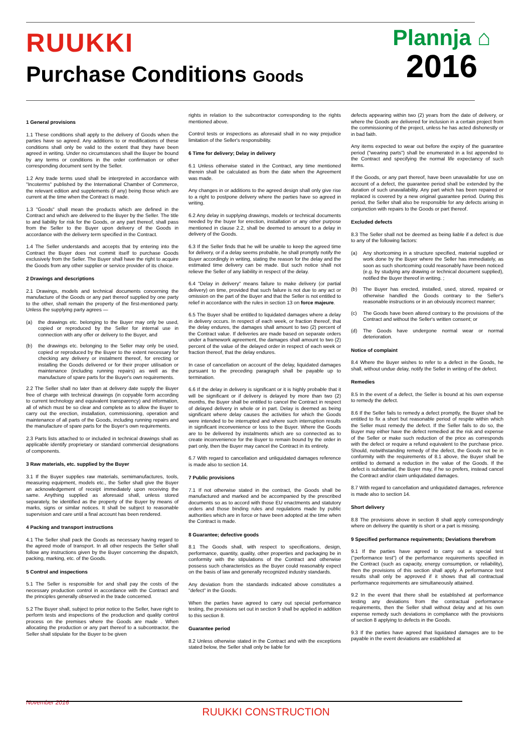RUUKKI
Purchase Conditions Goods
Plannja ⌂
2016
1 General provisions
1.1 These conditions shall apply to the delivery of Goods when the parties have so agreed. Any additions to or modifications of these conditions shall only be valid to the extent that they have been agreed in writing. Under no circumstances shall the Buyer be bound by any terms or conditions in the order confirmation or other corresponding document sent by the Seller.
1.2 Any trade terms used shall be interpreted in accordance with "Incoterms" published by the International Chamber of Commerce, the relevant edition and supplements (if any) being those which are current at the time when the Contract is made.
1.3 "Goods" shall mean the products which are defined in the Contract and which are delivered to the Buyer by the Seller. The title to and liability for risk for the Goods, or any part thereof, shall pass from the Seller to the Buyer upon delivery of the Goods in accordance with the delivery term specified in the Contract.
1.4 The Seller understands and accepts that by entering into the Contract the Buyer does not commit itself to purchase Goods exclusively from the Seller. The Buyer shall have the right to acquire the Goods from any other supplier or service provider of its choice.
2 Drawings and descriptions
2.1 Drawings, models and technical documents concerning the manufacture of the Goods or any part thereof supplied by one party to the other, shall remain the property of the first-mentioned party. Unless the supplying party agrees —
(a) the drawings etc. belonging to the Buyer may only be used, copied or reproduced by the Seller for internal use in connection with any offer or delivery to the Buyer, and
(b) the drawings etc. belonging to the Seller may only be used, copied or reproduced by the Buyer to the extent necessary for checking any delivery or instalment thereof, for erecting or installing the Goods delivered or for their proper utilisation or maintenance (including running repairs) as well as the manufacture of spare parts for the Buyer's own requirements.
2.2 The Seller shall no later than at delivery date supply the Buyer free of charge with technical drawings (in copyable form according to current technology and equivalent transparency) and information, all of which must be so clear and complete as to allow the Buyer to carry out the erection, installation, commissioning, operation and maintenance of all parts of the Goods, including running repairs and the manufacture of spare parts for the Buyer's own requirements.
2.3 Parts lists attached to or included in technical drawings shall as applicable identify proprietary or standard commercial designations of components.
3 Raw materials, etc. supplied by the Buyer
3.1 If the Buyer supplies raw materials, semimanufactures, tools, measuring equipment, models etc., the Seller shall give the Buyer an acknowledgement of receipt immediately upon receiving the same. Anything supplied as aforesaid shall, unless stored separately, be identified as the property of the Buyer by means of marks, signs or similar notices. It shall be subject to reasonable supervision and care until a final account has been rendered.
4 Packing and transport instructions
4.1 The Seller shall pack the Goods as necessary having regard to the agreed mode of transport. In all other respects the Seller shall follow any instructions given by the Buyer concerning the dispatch, packing, marking, etc. of the Goods.
5 Control and inspections
5.1 The Seller is responsible for and shall pay the costs of the necessary production control in accordance with the Contract and the principles generally observed in the trade concerned.
5.2 The Buyer shall, subject to prior notice to the Seller, have right to perform tests and inspections of the production and quality control process on the premises where the Goods are made . When allocating the production or any part thereof to a subcontractor, the Seller shall stipulate for the Buyer to be given
rights in relation to the subcontractor corresponding to the rights mentioned above.
Control tests or inspections as aforesaid shall in no way prejudice limitation of the Seller's responsibility.
6 Time for delivery; Delay in delivery
6.1 Unless otherwise stated in the Contract, any time mentioned therein shall be calculated as from the date when the Agreement was made.
Any changes in or additions to the agreed design shall only give rise to a right to postpone delivery where the parties have so agreed in writing.
6.2 Any delay in supplying drawings, models or technical documents needed by the buyer for erection, installation or any other purpose mentioned in clause 2.2, shall be deemed to amount to a delay in delivery of the Goods.
6.3 If the Seller finds that he will be unable to keep the agreed time for delivery, or if a delay seems probable, he shall promptly notify the Buyer accordingly in writing, stating the reason for the delay and the estimated time delivery can be made. But such notice shall not relieve the Seller of any liability in respect of the delay.
6.4 "Delay in delivery" means failure to make delivery (or partial delivery) on time, provided that such failure is not due to any act or omission on the part of the Buyer and that the Seller is not entitled to relief in accordance with the rules in section 13 on force majeure.
6.5 The Buyer shall be entitled to liquidated damages where a delay in delivery occurs. In respect of each week, or fraction thereof, that the delay endures, the damages shall amount to two (2) percent of the Contract value. If deliveries are made based on separate orders under a framework agreement, the damages shall amount to two (2) percent of the value of the delayed order in respect of each week or fraction thereof, that the delay endures.
In case of cancellation on account of the delay, liquidated damages pursuant to the preceding paragraph shall be payable up to termination.
6.6 If the delay in delivery is significant or it is highly probable that it will be significant or if delivery is delayed by more than two (2) months, the Buyer shall be entitled to cancel the Contract in respect of delayed delivery in whole or in part. Delay is deemed as being significant where delay causes the activities for which the Goods were intended to be interrupted and where such interruption results in significant inconvenience or loss to the Buyer. Where the Goods are to be delivered by instalments which are so connected as to create inconvenience for the Buyer to remain bound by the order in part only, then the Buyer may cancel the Contract in its entirety.
6.7 With regard to cancellation and unliquidated damages reference is made also to section 14.
7 Public provisions
7.1 If not otherwise stated in the contract, the Goods shall be manufactured and marked and be accompanied by the prescribed documents so as to accord with those EU enactments and statutory orders and those binding rules and regulations made by public authorities which are in force or have been adopted at the time when the Contract is made.
8 Guarantee; defective goods
8.1 The Goods shall, with respect to specifications, design, performance, quantity, quality, other properties and packaging be in conformity with the stipulations of the Contract and otherwise possess such characteristics as the Buyer could reasonably expect on the basis of law and generally recognized industry standards.
Any deviation from the standards indicated above constitutes a "defect" in the Goods.
When the parties have agreed to carry out special performance testing, the provisions set out in section 9 shall be applied in addition to this section 8.
Guarantee period
8.2 Unless otherwise stated in the Contract and with the exceptions stated below, the Seller shall only be liable for
defects appearing within two (2) years from the date of delivery, or where the Goods are delivered for inclusion in a certain project from the commissioning of the project, unless he has acted dishonestly or in bad faith.
Any items expected to wear out before the expiry of the guarantee period ("wearing parts") shall be enumerated in a list appended to the Contract and specifying the normal life expectancy of such items.
If the Goods, or any part thereof, have been unavailable for use on account of a defect, the guarantee period shall be extended by the duration of such unavailability. Any part which has been repaired or replaced is covered by a new original guarantee period. During this period, the Seller shall also be responsible for any defects arising in conjunction with repairs to the Goods or part thereof.
Excluded defects
8.3 The Seller shall not be deemed as being liable if a defect is due to any of the following factors:
(a) Any shortcoming in a structure specified, material supplied or work done by the Buyer where the Seller has immediately, as soon as such shortcoming could reasonably have been noticed (e.g. by studying any drawing or technical document supplied), notified the Buyer thereof in writing. ;
(b) The Buyer has erected, installed, used, stored, repaired or otherwise handled the Goods contrary to the Seller's reasonable instructions or in an obviously incorrect manner;
(c) The Goods have been altered contrary to the provisions of the Contract and without the Seller's written consent; or
(d) The Goods have undergone normal wear or normal deterioration.
Notice of complaint
8.4 Where the Buyer wishes to refer to a defect in the Goods, he shall, without undue delay, notify the Seller in writing of the defect.
Remedies
8.5 In the event of a defect, the Seller is bound at his own expense to remedy the defect.
8.6 If the Seller fails to remedy a defect promptly, the Buyer shall be entitled to fix a short but reasonable period of respite within which the Seller must remedy the defect. If the Seller fails to do so, the Buyer may either have the defect remedied at the risk and expense of the Seller or make such reduction of the price as corresponds with the defect or require a refund equivalent to the purchase price. Should, notwithstanding remedy of the defect, the Goods not be in conformity with the requirements of 8.1 above, the Buyer shall be entitled to demand a reduction in the value of the Goods. If the defect is substantial, the Buyer may, if he so prefers, instead cancel the Contract and/or claim unliquidated damages.
8.7 With regard to cancellation and unliquidated damages, reference is made also to section 14.
Short delivery
8.8 The provisions above in section 8 shall apply correspondingly where on delivery the quantity is short or a part is missing.
9 Specified performance requirements; Deviations therefrom
9.1 If the parties have agreed to carry out a special test ("performance test") of the performance requirements specified in the Contract (such as capacity, energy consumption, or reliability), then the provisions of this section shall apply. A performance test results shall only be approved if it shows that all contractual performance requirements are simultaneously attained.
9.2 In the event that there shall be established at performance testing any deviations from the contractual performance requirements, then the Seller shall without delay and at his own expense remedy such deviations in compliance with the provisions of section 8 applying to defects in the Goods.
9.3 If the parties have agreed that liquidated damages are to be payable in the event deviations are established at
November 2016
RUUKKI CONSTRUCTION